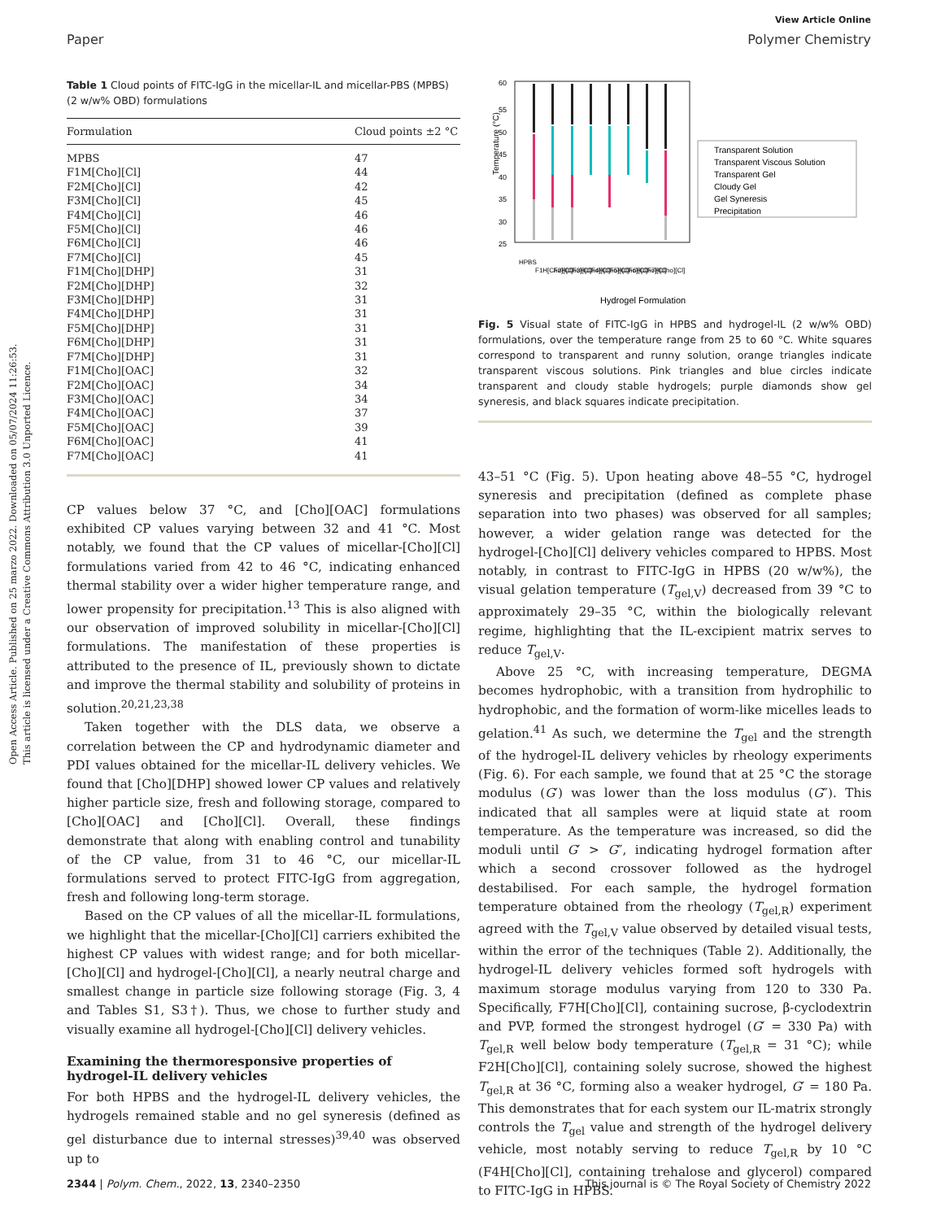Open Access Article. Published on 25 marzo 2022. Downloaded on 05/07/2024 11:26:53.
This article is licensed under a Creative Commons Attribution 3.0 Unported Licence.
View Article Online
Paper Polymer Chemistry
Table 1 Cloud points of FITC-IgG in the micellar-IL and micellar-PBS (MPBS) (2 w/w% OBD) formulations
| Formulation | Cloud points ±2 °C |
| --- | --- |
| MPBS | 47 |
| F1M[Cho][Cl] | 44 |
| F2M[Cho][Cl] | 42 |
| F3M[Cho][Cl] | 45 |
| F4M[Cho][Cl] | 46 |
| F5M[Cho][Cl] | 46 |
| F6M[Cho][Cl] | 46 |
| F7M[Cho][Cl] | 45 |
| F1M[Cho][DHP] | 31 |
| F2M[Cho][DHP] | 32 |
| F3M[Cho][DHP] | 31 |
| F4M[Cho][DHP] | 31 |
| F5M[Cho][DHP] | 31 |
| F6M[Cho][DHP] | 31 |
| F7M[Cho][DHP] | 31 |
| F1M[Cho][OAC] | 32 |
| F2M[Cho][OAC] | 34 |
| F3M[Cho][OAC] | 34 |
| F4M[Cho][OAC] | 37 |
| F5M[Cho][OAC] | 39 |
| F6M[Cho][OAC] | 41 |
| F7M[Cho][OAC] | 41 |
CP values below 37 °C, and [Cho][OAC] formulations exhibited CP values varying between 32 and 41 °C. Most notably, we found that the CP values of micellar-[Cho][Cl] formulations varied from 42 to 46 °C, indicating enhanced thermal stability over a wider higher temperature range, and lower propensity for precipitation.<sup>13</sup> This is also aligned with our observation of improved solubility in micellar-[Cho][Cl] formulations. The manifestation of these properties is attributed to the presence of IL, previously shown to dictate and improve the thermal stability and solubility of proteins in solution.<sup>20,21,23,38</sup>
Taken together with the DLS data, we observe a correlation between the CP and hydrodynamic diameter and PDI values obtained for the micellar-IL delivery vehicles. We found that [Cho][DHP] showed lower CP values and relatively higher particle size, fresh and following storage, compared to [Cho][OAC] and [Cho][Cl]. Overall, these findings demonstrate that along with enabling control and tunability of the CP value, from 31 to 46 °C, our micellar-IL formulations served to protect FITC-IgG from aggregation, fresh and following long-term storage.
Based on the CP values of all the micellar-IL formulations, we highlight that the micellar-[Cho][Cl] carriers exhibited the highest CP values with widest range; and for both micellar-[Cho][Cl] and hydrogel-[Cho][Cl], a nearly neutral charge and smallest change in particle size following storage (Fig. 3, 4 and Tables S1, S3†). Thus, we chose to further study and visually examine all hydrogel-[Cho][Cl] delivery vehicles.
Examining the thermoresponsive properties of hydrogel-IL delivery vehicles
For both HPBS and the hydrogel-IL delivery vehicles, the hydrogels remained stable and no gel syneresis (defined as gel disturbance due to internal stresses)<sup>39,40</sup> was observed up to
Temperature (°C)
60
55
50
45
40
35
30
25
Hydrogel Formulation
Transparent Solution
Transparent Viscous Solution
Transparent Gel
Cloudy Gel
Gel Syneresis
Precipitation
HPBS
F1H[Cho][Cl]
F2H[Cho][Cl]
F3H[Cho][Cl]
F4H[Cho][Cl]
F5H[Cho][Cl]
F6H[Cho][Cl]
F7H[Cho][Cl]
Fig. 5 Visual state of FITC-IgG in HPBS and hydrogel-IL (2 w/w% OBD) formulations, over the temperature range from 25 to 60 °C. White squares correspond to transparent and runny solution, orange triangles indicate transparent viscous solutions. Pink triangles and blue circles indicate transparent and cloudy stable hydrogels; purple diamonds show gel syneresis, and black squares indicate precipitation.
43–51 °C (Fig. 5). Upon heating above 48–55 °C, hydrogel syneresis and precipitation (defined as complete phase separation into two phases) was observed for all samples; however, a wider gelation range was detected for the hydrogel-[Cho][Cl] delivery vehicles compared to HPBS. Most notably, in contrast to FITC-IgG in HPBS (20 w/w%), the visual gelation temperature (T<sub>gel,V</sub>) decreased from 39 °C to approximately 29–35 °C, within the biologically relevant regime, highlighting that the IL-excipient matrix serves to reduce T<sub>gel,V</sub>.
Above 25 °C, with increasing temperature, DEGMA becomes hydrophobic, with a transition from hydrophilic to hydrophobic, and the formation of worm-like micelles leads to gelation.<sup>41</sup> As such, we determine the T<sub>gel</sub> and the strength of the hydrogel-IL delivery vehicles by rheology experiments (Fig. 6). For each sample, we found that at 25 °C the storage modulus (G′) was lower than the loss modulus (G″). This indicated that all samples were at liquid state at room temperature. As the temperature was increased, so did the moduli until G′ > G″, indicating hydrogel formation after which a second crossover followed as the hydrogel destabilised. For each sample, the hydrogel formation temperature obtained from the rheology (T<sub>gel,R</sub>) experiment agreed with the T<sub>gel,V</sub> value observed by detailed visual tests, within the error of the techniques (Table 2). Additionally, the hydrogel-IL delivery vehicles formed soft hydrogels with maximum storage modulus varying from 120 to 330 Pa. Specifically, F7H[Cho][Cl], containing sucrose, β-cyclodextrin and PVP, formed the strongest hydrogel (G′ = 330 Pa) with T<sub>gel,R</sub> well below body temperature (T<sub>gel,R</sub> = 31 °C); while F2H[Cho][Cl], containing solely sucrose, showed the highest T<sub>gel,R</sub> at 36 °C, forming also a weaker hydrogel, G′ = 180 Pa. This demonstrates that for each system our IL-matrix strongly controls the T<sub>gel</sub> value and strength of the hydrogel delivery vehicle, most notably serving to reduce T<sub>gel,R</sub> by 10 °C (F4H[Cho][Cl], containing trehalose and glycerol) compared to FITC-IgG in HPBS.
2344 | Polym. Chem., 2022, 13, 2340–2350 This journal is © The Royal Society of Chemistry 2022